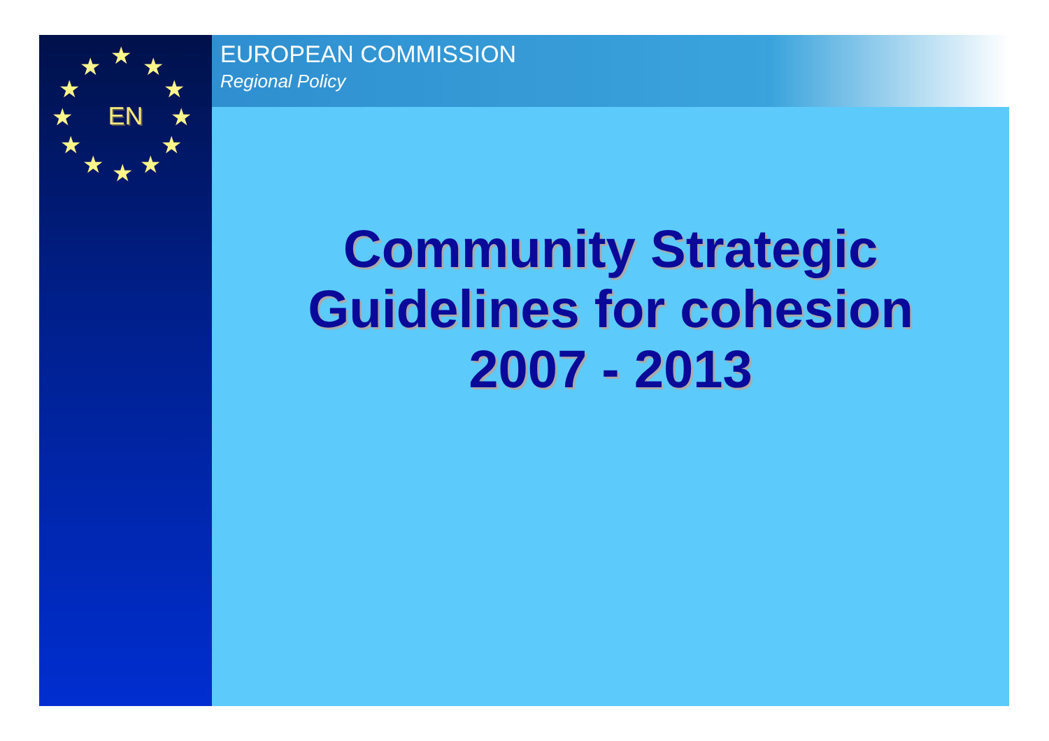★ ★ ★
★ ★
★ ★
★ ★
★ ★ ★
EN
EUROPEAN COMMISSION
Regional Policy
Community Strategic
Guidelines for cohesion
2007 - 2013